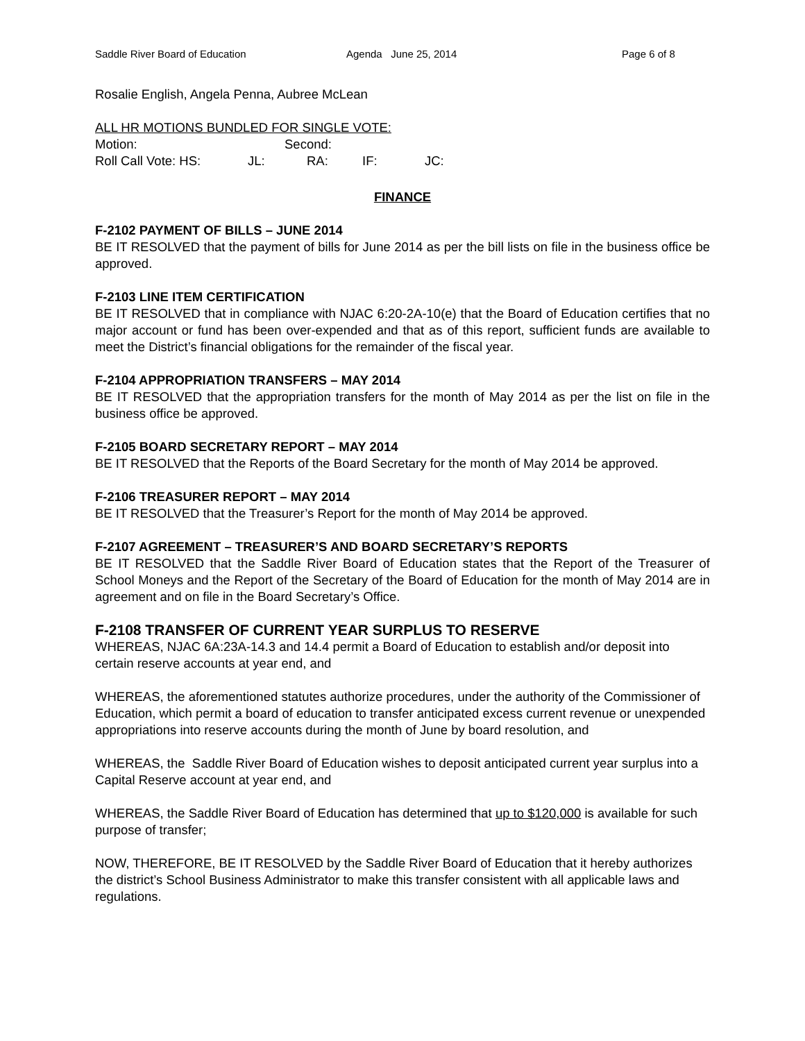Saddle River Board of Education Agenda June 25, 2014 Page 6 of 8
Rosalie English, Angela Penna, Aubree McLean
ALL HR MOTIONS BUNDLED FOR SINGLE VOTE:
Motion: Second:
Roll Call Vote: HS: JL: RA: IF: JC:
FINANCE
F-2102 PAYMENT OF BILLS – JUNE 2014
BE IT RESOLVED that the payment of bills for June 2014 as per the bill lists on file in the business office be approved.
F-2103 LINE ITEM CERTIFICATION
BE IT RESOLVED that in compliance with NJAC 6:20-2A-10(e) that the Board of Education certifies that no major account or fund has been over-expended and that as of this report, sufficient funds are available to meet the District’s financial obligations for the remainder of the fiscal year.
F-2104 APPROPRIATION TRANSFERS – MAY 2014
BE IT RESOLVED that the appropriation transfers for the month of May 2014 as per the list on file in the business office be approved.
F-2105 BOARD SECRETARY REPORT – MAY 2014
BE IT RESOLVED that the Reports of the Board Secretary for the month of May 2014 be approved.
F-2106 TREASURER REPORT – MAY 2014
BE IT RESOLVED that the Treasurer’s Report for the month of May 2014 be approved.
F-2107 AGREEMENT – TREASURER’S AND BOARD SECRETARY’S REPORTS
BE IT RESOLVED that the Saddle River Board of Education states that the Report of the Treasurer of School Moneys and the Report of the Secretary of the Board of Education for the month of May 2014 are in agreement and on file in the Board Secretary’s Office.
F-2108 TRANSFER OF CURRENT YEAR SURPLUS TO RESERVE
WHEREAS, NJAC 6A:23A-14.3 and 14.4 permit a Board of Education to establish and/or deposit into certain reserve accounts at year end, and
WHEREAS, the aforementioned statutes authorize procedures, under the authority of the Commissioner of Education, which permit a board of education to transfer anticipated excess current revenue or unexpended appropriations into reserve accounts during the month of June by board resolution, and
WHEREAS, the Saddle River Board of Education wishes to deposit anticipated current year surplus into a Capital Reserve account at year end, and
WHEREAS, the Saddle River Board of Education has determined that up to $120,000 is available for such purpose of transfer;
NOW, THEREFORE, BE IT RESOLVED by the Saddle River Board of Education that it hereby authorizes the district’s School Business Administrator to make this transfer consistent with all applicable laws and regulations.